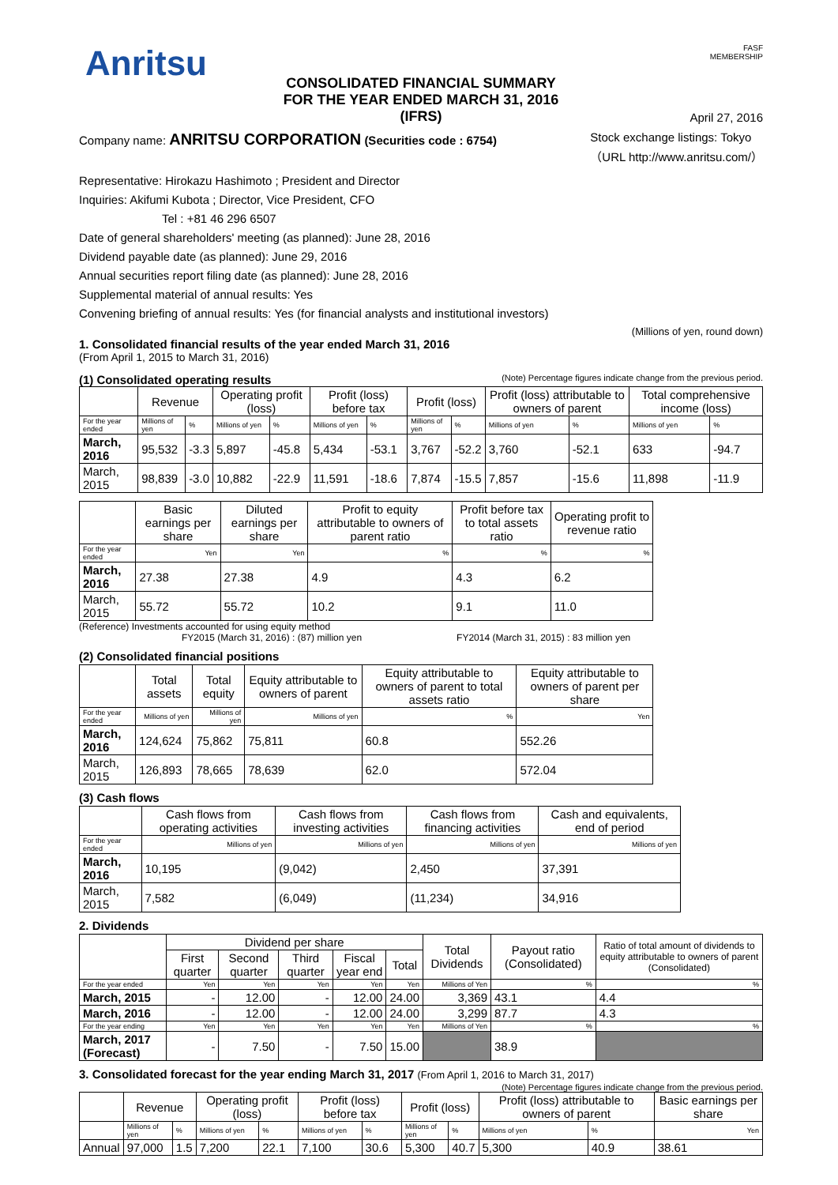Anritsu
FASF
MEMBERSHIP
CONSOLIDATED FINANCIAL SUMMARY
FOR THE YEAR ENDED MARCH 31, 2016
(IFRS)
April 27, 2016
Company name: ANRITSU CORPORATION (Securities code : 6754)
Stock exchange listings: Tokyo
（URL http://www.anritsu.com/）
Representative: Hirokazu Hashimoto ; President and Director
Inquiries: Akifumi Kubota ; Director, Vice President, CFO
Tel : +81 46 296 6507
Date of general shareholders' meeting (as planned): June 28, 2016
Dividend payable date (as planned): June 29, 2016
Annual securities report filing date (as planned): June 28, 2016
Supplemental material of annual results: Yes
Convening briefing of annual results: Yes (for financial analysts and institutional investors)
(Millions of yen, round down)
1. Consolidated financial results of the year ended March 31, 2016
(From April 1, 2015 to March 31, 2016)
(1) Consolidated operating results (Note) Percentage figures indicate change from the previous period.
| | Revenue | | Operating profit (loss) | | Profit (loss) before tax | | Profit (loss) | | Profit (loss) attributable to owners of parent | | Total comprehensive income (loss) | |
| --- | --- | --- | --- | --- | --- | --- | --- | --- | --- | --- | --- | --- |
| For the year ended | Millions of yen | % | Millions of yen | % | Millions of yen | % | Millions of yen | % | Millions of yen | % | Millions of yen | % |
| March, 2016 | 95,532 | -3.3 | 5,897 | -45.8 | 5,434 | -53.1 | 3,767 | -52.2 | 3,760 | -52.1 | 633 | -94.7 |
| March, 2015 | 98,839 | -3.0 | 10,882 | -22.9 | 11,591 | -18.6 | 7,874 | -15.5 | 7,857 | -15.6 | 11,898 | -11.9 |
| | Basic earnings per share | Diluted earnings per share | Profit to equity attributable to owners of parent ratio | Profit before tax to total assets ratio | Operating profit to revenue ratio |
| --- | --- | --- | --- | --- | --- |
| For the year ended | Yen | Yen | % | % | % |
| March, 2016 | 27.38 | 27.38 | 4.9 | 4.3 | 6.2 |
| March, 2015 | 55.72 | 55.72 | 10.2 | 9.1 | 11.0 |
(Reference) Investments accounted for using equity method
FY2015 (March 31, 2016) : (87) million yen FY2014 (March 31, 2015) : 83 million yen
(2) Consolidated financial positions
| | Total assets | Total equity | Equity attributable to owners of parent | Equity attributable to owners of parent to total assets ratio | Equity attributable to owners of parent per share |
| --- | --- | --- | --- | --- | --- |
| For the year ended | Millions of yen | Millions of yen | Millions of yen | % | Yen |
| March, 2016 | 124,624 | 75,862 | 75,811 | 60.8 | 552.26 |
| March, 2015 | 126,893 | 78,665 | 78,639 | 62.0 | 572.04 |
(3) Cash flows
| | Cash flows from operating activities | Cash flows from investing activities | Cash flows from financing activities | Cash and equivalents, end of period |
| --- | --- | --- | --- | --- |
| For the year ended | Millions of yen | Millions of yen | Millions of yen | Millions of yen |
| March, 2016 | 10,195 | (9,042) | 2,450 | 37,391 |
| March, 2015 | 7,582 | (6,049) | (11,234) | 34,916 |
2. Dividends
| | Dividend per share | | | | | Total Dividends | Payout ratio (Consolidated) | Ratio of total amount of dividends to equity attributable to owners of parent (Consolidated) |
| --- | --- | --- | --- | --- | --- | --- | --- | --- |
| | First quarter | Second quarter | Third quarter | Fiscal year end | Total | | | |
| For the year ended | Yen | Yen | Yen | Yen | Yen | Millions of Yen | % | % |
| March, 2015 | - | 12.00 | - | 12.00 | 24.00 | 3,369 | 43.1 | 4.4 |
| March, 2016 | - | 12.00 | - | 12.00 | 24.00 | 3,299 | 87.7 | 4.3 |
| For the year ending | Yen | Yen | Yen | Yen | Yen | Millions of Yen | % | % |
| March, 2017 (Forecast) | - | 7.50 | - | 7.50 | 15.00 | | 38.9 | |
3. Consolidated forecast for the year ending March 31, 2017 (From April 1, 2016 to March 31, 2017)
(Note) Percentage figures indicate change from the previous period.
| | Revenue | | Operating profit (loss) | | Profit (loss) before tax | | Profit (loss) | | Profit (loss) attributable to owners of parent | | Basic earnings per share |
| --- | --- | --- | --- | --- | --- | --- | --- | --- | --- | --- | --- |
| | Millions of yen | % | Millions of yen | % | Millions of yen | % | Millions of yen | % | Millions of yen | % | Yen |
| Annual | 97,000 | 1.5 | 7,200 | 22.1 | 7,100 | 30.6 | 5,300 | 40.7 | 5,300 | 40.9 | 38.61 |